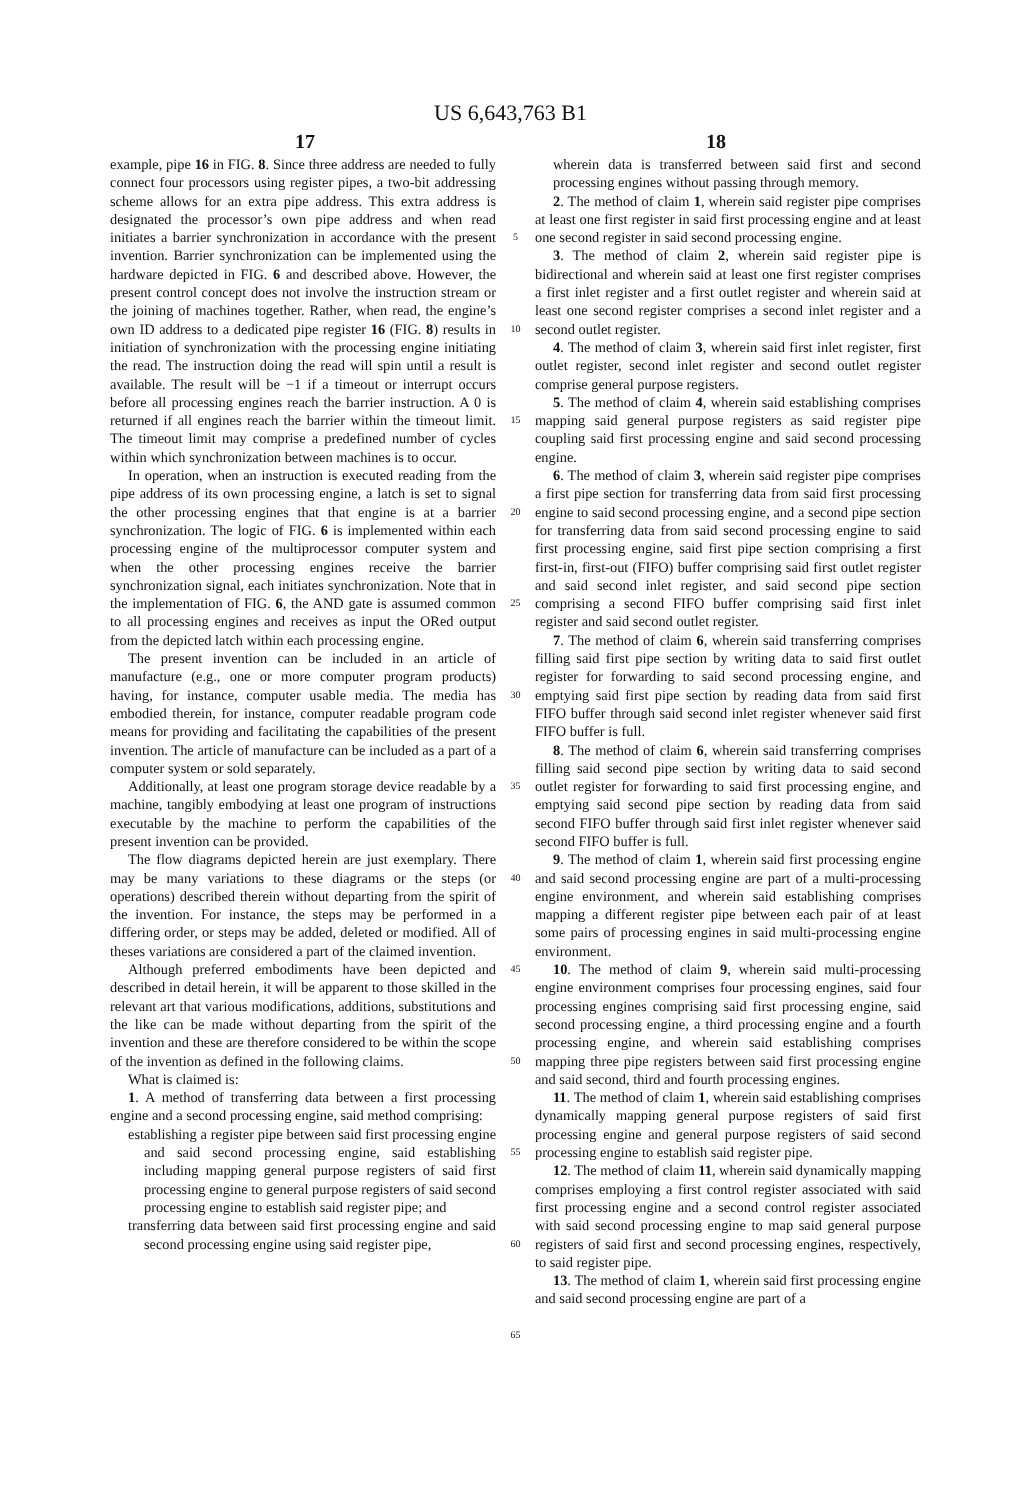US 6,643,763 B1
17 18
example, pipe 16 in FIG. 8. Since three address are needed to fully connect four processors using register pipes, a two-bit addressing scheme allows for an extra pipe address. This extra address is designated the processor’s own pipe address and when read initiates a barrier synchronization in accordance with the present invention. Barrier synchronization can be implemented using the hardware depicted in FIG. 6 and described above. However, the present control concept does not involve the instruction stream or the joining of machines together. Rather, when read, the engine’s own ID address to a dedicated pipe register 16 (FIG. 8) results in initiation of synchronization with the processing engine initiating the read. The instruction doing the read will spin until a result is available. The result will be −1 if a timeout or interrupt occurs before all processing engines reach the barrier instruction. A 0 is returned if all engines reach the barrier within the timeout limit. The timeout limit may comprise a predefined number of cycles within which synchronization between machines is to occur.
In operation, when an instruction is executed reading from the pipe address of its own processing engine, a latch is set to signal the other processing engines that that engine is at a barrier synchronization. The logic of FIG. 6 is implemented within each processing engine of the multiprocessor computer system and when the other processing engines receive the barrier synchronization signal, each initiates synchronization. Note that in the implementation of FIG. 6, the AND gate is assumed common to all processing engines and receives as input the ORed output from the depicted latch within each processing engine.
The present invention can be included in an article of manufacture (e.g., one or more computer program products) having, for instance, computer usable media. The media has embodied therein, for instance, computer readable program code means for providing and facilitating the capabilities of the present invention. The article of manufacture can be included as a part of a computer system or sold separately.
Additionally, at least one program storage device readable by a machine, tangibly embodying at least one program of instructions executable by the machine to perform the capabilities of the present invention can be provided.
The flow diagrams depicted herein are just exemplary. There may be many variations to these diagrams or the steps (or operations) described therein without departing from the spirit of the invention. For instance, the steps may be performed in a differing order, or steps may be added, deleted or modified. All of theses variations are considered a part of the claimed invention.
Although preferred embodiments have been depicted and described in detail herein, it will be apparent to those skilled in the relevant art that various modifications, additions, substitutions and the like can be made without departing from the spirit of the invention and these are therefore considered to be within the scope of the invention as defined in the following claims.
What is claimed is:
1. A method of transferring data between a first processing engine and a second processing engine, said method comprising:
establishing a register pipe between said first processing engine and said second processing engine, said establishing including mapping general purpose registers of said first processing engine to general purpose registers of said second processing engine to establish said register pipe; and
transferring data between said first processing engine and said second processing engine using said register pipe,
5
10
15
20
25
30
35
40
45
50
55
60
65
wherein data is transferred between said first and second processing engines without passing through memory.
2. The method of claim 1, wherein said register pipe comprises at least one first register in said first processing engine and at least one second register in said second processing engine.
3. The method of claim 2, wherein said register pipe is bidirectional and wherein said at least one first register comprises a first inlet register and a first outlet register and wherein said at least one second register comprises a second inlet register and a second outlet register.
4. The method of claim 3, wherein said first inlet register, first outlet register, second inlet register and second outlet register comprise general purpose registers.
5. The method of claim 4, wherein said establishing comprises mapping said general purpose registers as said register pipe coupling said first processing engine and said second processing engine.
6. The method of claim 3, wherein said register pipe comprises a first pipe section for transferring data from said first processing engine to said second processing engine, and a second pipe section for transferring data from said second processing engine to said first processing engine, said first pipe section comprising a first first-in, first-out (FIFO) buffer comprising said first outlet register and said second inlet register, and said second pipe section comprising a second FIFO buffer comprising said first inlet register and said second outlet register.
7. The method of claim 6, wherein said transferring comprises filling said first pipe section by writing data to said first outlet register for forwarding to said second processing engine, and emptying said first pipe section by reading data from said first FIFO buffer through said second inlet register whenever said first FIFO buffer is full.
8. The method of claim 6, wherein said transferring comprises filling said second pipe section by writing data to said second outlet register for forwarding to said first processing engine, and emptying said second pipe section by reading data from said second FIFO buffer through said first inlet register whenever said second FIFO buffer is full.
9. The method of claim 1, wherein said first processing engine and said second processing engine are part of a multi-processing engine environment, and wherein said establishing comprises mapping a different register pipe between each pair of at least some pairs of processing engines in said multi-processing engine environment.
10. The method of claim 9, wherein said multi-processing engine environment comprises four processing engines, said four processing engines comprising said first processing engine, said second processing engine, a third processing engine and a fourth processing engine, and wherein said establishing comprises mapping three pipe registers between said first processing engine and said second, third and fourth processing engines.
11. The method of claim 1, wherein said establishing comprises dynamically mapping general purpose registers of said first processing engine and general purpose registers of said second processing engine to establish said register pipe.
12. The method of claim 11, wherein said dynamically mapping comprises employing a first control register associated with said first processing engine and a second control register associated with said second processing engine to map said general purpose registers of said first and second processing engines, respectively, to said register pipe.
13. The method of claim 1, wherein said first processing engine and said second processing engine are part of a